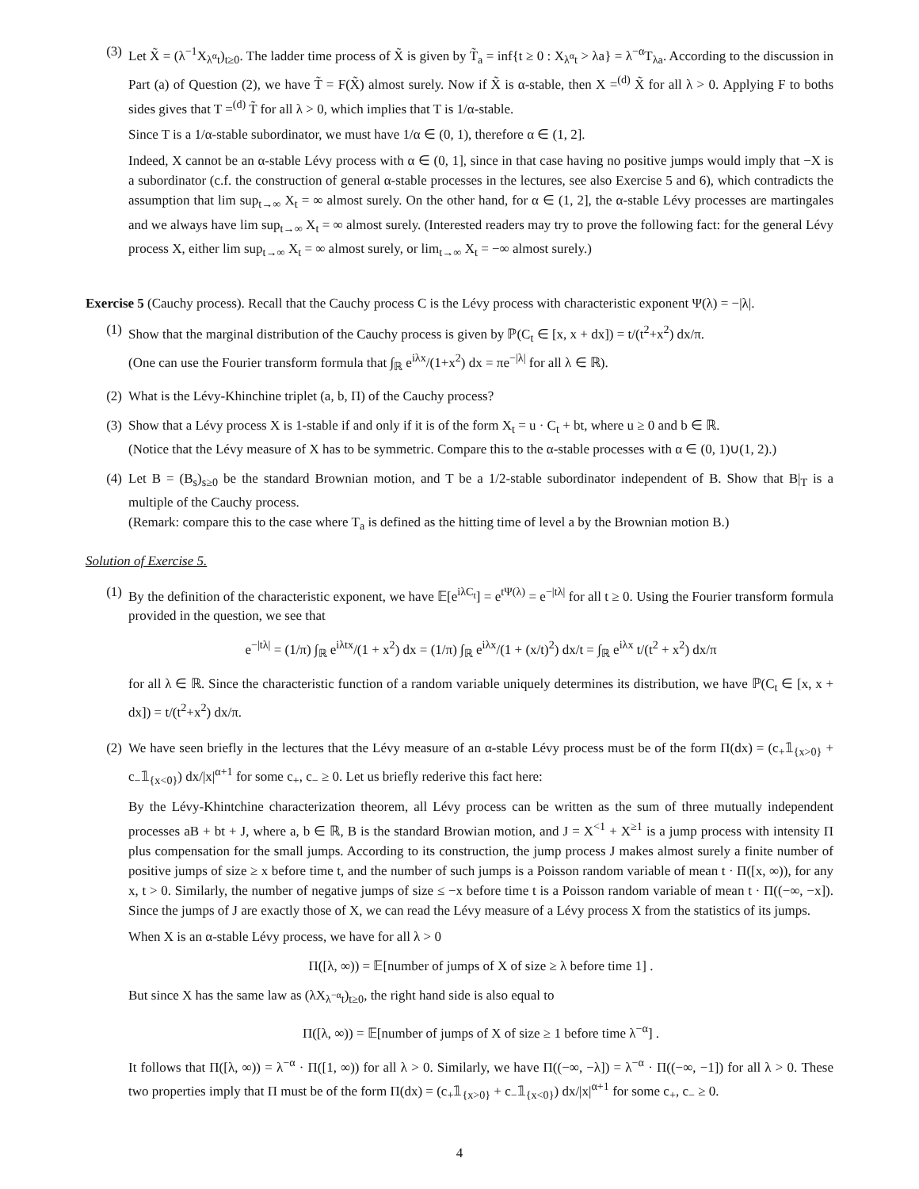(3) Let X̃ = (λ<sup>−1</sup>X<sub>λ<sup>α</sup>t</sub>)<sub>t≥0</sub>. The ladder time process of X̃ is given by T̃<sub>a</sub> = inf{t ≥ 0 : X<sub>λ<sup>α</sup>t</sub> > λa} = λ<sup>−α</sup>T<sub>λa</sub>. According to the discussion in Part (a) of Question (2), we have T̃ = F(X̃) almost surely. Now if X̃ is α-stable, then X =<sup>(d)</sup> X̃ for all λ > 0. Applying F to boths sides gives that T =<sup>(d)</sup> T̃ for all λ > 0, which implies that T is 1/α-stable.
Since T is a 1/α-stable subordinator, we must have 1/α ∈ (0, 1), therefore α ∈ (1, 2].
Indeed, X cannot be an α-stable Lévy process with α ∈ (0, 1], since in that case having no positive jumps would imply that −X is a subordinator (c.f. the construction of general α-stable processes in the lectures, see also Exercise 5 and 6), which contradicts the assumption that lim sup<sub>t→∞</sub> X<sub>t</sub> = ∞ almost surely. On the other hand, for α ∈ (1, 2], the α-stable Lévy processes are martingales and we always have lim sup<sub>t→∞</sub> X<sub>t</sub> = ∞ almost surely. (Interested readers may try to prove the following fact: for the general Lévy process X, either lim sup<sub>t→∞</sub> X<sub>t</sub> = ∞ almost surely, or lim<sub>t→∞</sub> X<sub>t</sub> = −∞ almost surely.)
Exercise 5 (Cauchy process). Recall that the Cauchy process C is the Lévy process with characteristic exponent Ψ(λ) = −|λ|.
(1) Show that the marginal distribution of the Cauchy process is given by ℙ(C<sub>t</sub> ∈ [x, x + dx]) = t/(t<sup>2</sup>+x<sup>2</sup>) dx/π.
(One can use the Fourier transform formula that ∫<sub>ℝ</sub> e<sup>iλx</sup>/(1+x<sup>2</sup>) dx = πe<sup>−|λ|</sup> for all λ ∈ ℝ).
(2) What is the Lévy-Khinchine triplet (a, b, Π) of the Cauchy process?
(3) Show that a Lévy process X is 1-stable if and only if it is of the form X<sub>t</sub> = u · C<sub>t</sub> + bt, where u ≥ 0 and b ∈ ℝ.
(Notice that the Lévy measure of X has to be symmetric. Compare this to the α-stable processes with α ∈ (0, 1)∪(1, 2).)
(4) Let B = (B<sub>s</sub>)<sub>s≥0</sub> be the standard Brownian motion, and T be a 1/2-stable subordinator independent of B. Show that B|<sub>T</sub> is a multiple of the Cauchy process.
(Remark: compare this to the case where T<sub>a</sub> is defined as the hitting time of level a by the Brownian motion B.)
Solution of Exercise 5.
(1) By the definition of the characteristic exponent, we have 𝔼[e<sup>iλC<sub>t</sub></sup>] = e<sup>tΨ(λ)</sup> = e<sup>−|tλ|</sup> for all t ≥ 0. Using the Fourier transform formula provided in the question, we see that
e<sup>−|tλ|</sup> = (1/π) ∫<sub>ℝ</sub> e<sup>iλtx</sup>/(1 + x<sup>2</sup>) dx = (1/π) ∫<sub>ℝ</sub> e<sup>iλx</sup>/(1 + (x/t)<sup>2</sup>) dx/t = ∫<sub>ℝ</sub> e<sup>iλx</sup> t/(t<sup>2</sup> + x<sup>2</sup>) dx/π
for all λ ∈ ℝ. Since the characteristic function of a random variable uniquely determines its distribution, we have ℙ(C<sub>t</sub> ∈ [x, x + dx]) = t/(t<sup>2</sup>+x<sup>2</sup>) dx/π.
(2) We have seen briefly in the lectures that the Lévy measure of an α-stable Lévy process must be of the form Π(dx) = (c<sub>+</sub>𝟙<sub>{x>0}</sub> + c<sub>−</sub>𝟙<sub>{x<0}</sub>) dx/|x|<sup>α+1</sup> for some c<sub>+</sub>, c<sub>−</sub> ≥ 0. Let us briefly rederive this fact here:
By the Lévy-Khintchine characterization theorem, all Lévy process can be written as the sum of three mutually independent processes aB + bt + J, where a, b ∈ ℝ, B is the standard Browian motion, and J = X<sup><1</sup> + X<sup>≥1</sup> is a jump process with intensity Π plus compensation for the small jumps. According to its construction, the jump process J makes almost surely a finite number of positive jumps of size ≥ x before time t, and the number of such jumps is a Poisson random variable of mean t · Π([x, ∞)), for any x, t > 0. Similarly, the number of negative jumps of size ≤ −x before time t is a Poisson random variable of mean t · Π((−∞, −x]). Since the jumps of J are exactly those of X, we can read the Lévy measure of a Lévy process X from the statistics of its jumps.
When X is an α-stable Lévy process, we have for all λ > 0
Π([λ, ∞)) = 𝔼[number of jumps of X of size ≥ λ before time 1] .
But since X has the same law as (λX<sub>λ<sup>−α</sup>t</sub>)<sub>t≥0</sub>, the right hand side is also equal to
Π([λ, ∞)) = 𝔼[number of jumps of X of size ≥ 1 before time λ<sup>−α</sup>] .
It follows that Π([λ, ∞)) = λ<sup>−α</sup> · Π([1, ∞)) for all λ > 0. Similarly, we have Π((−∞, −λ]) = λ<sup>−α</sup> · Π((−∞, −1]) for all λ > 0. These two properties imply that Π must be of the form Π(dx) = (c<sub>+</sub>𝟙<sub>{x>0}</sub> + c<sub>−</sub>𝟙<sub>{x<0}</sub>) dx/|x|<sup>α+1</sup> for some c<sub>+</sub>, c<sub>−</sub> ≥ 0.
4